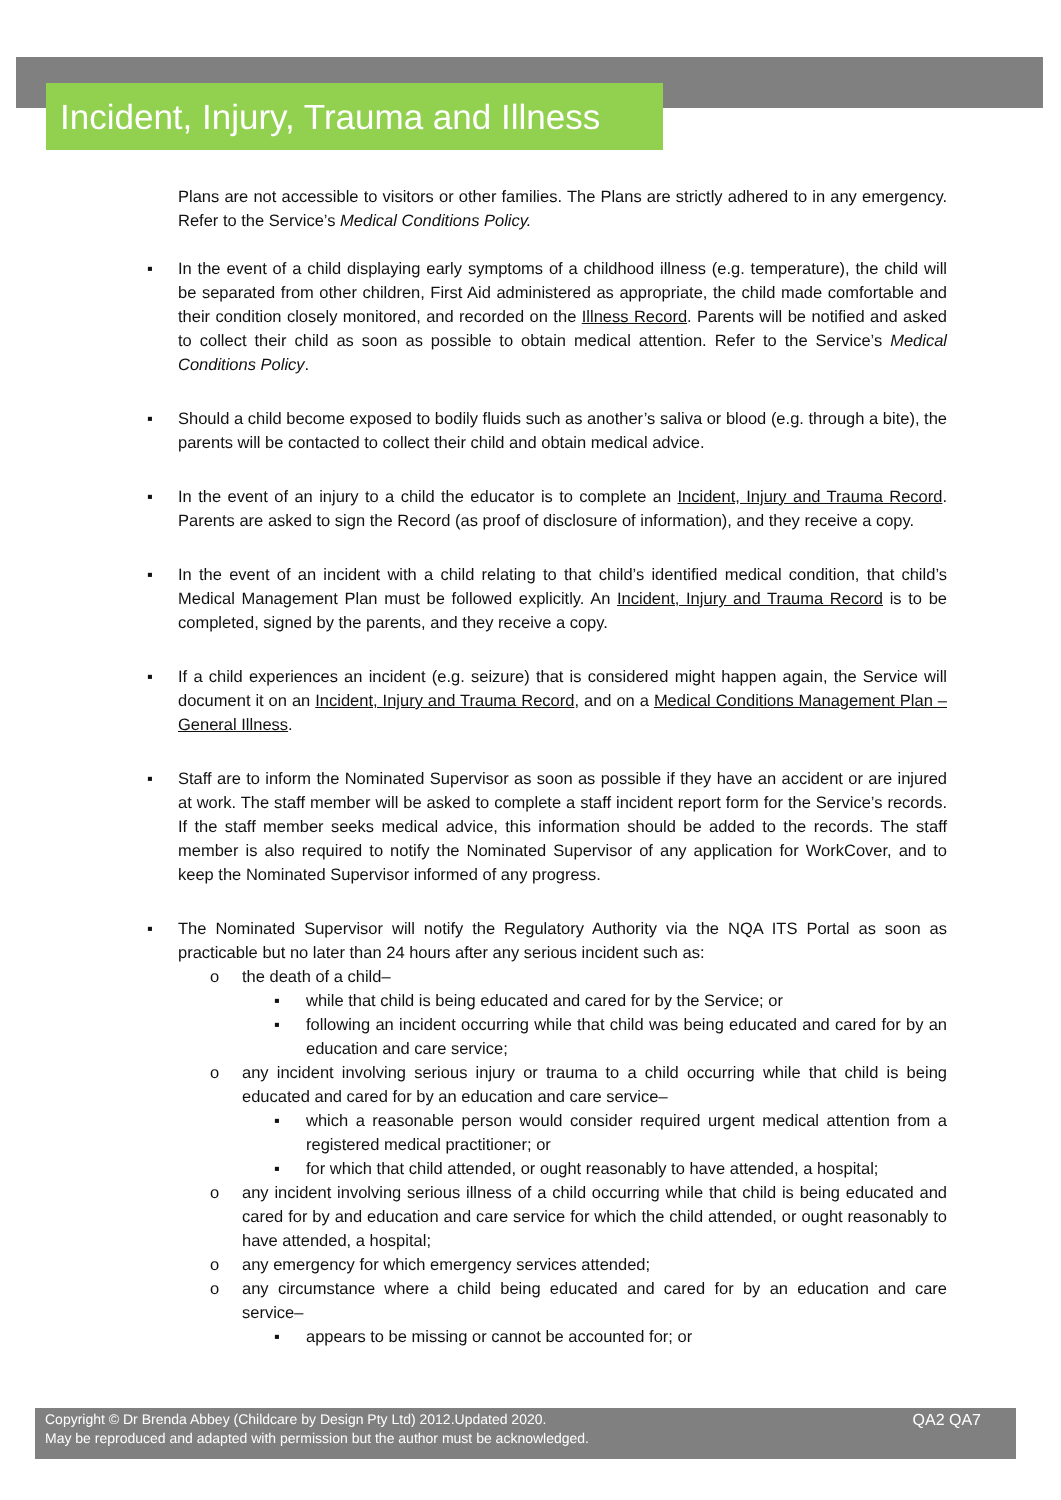Incident, Injury, Trauma and Illness
Plans are not accessible to visitors or other families. The Plans are strictly adhered to in any emergency. Refer to the Service’s Medical Conditions Policy.
▪ In the event of a child displaying early symptoms of a childhood illness (e.g. temperature), the child will be separated from other children, First Aid administered as appropriate, the child made comfortable and their condition closely monitored, and recorded on the Illness Record. Parents will be notified and asked to collect their child as soon as possible to obtain medical attention. Refer to the Service’s Medical Conditions Policy.
▪ Should a child become exposed to bodily fluids such as another’s saliva or blood (e.g. through a bite), the parents will be contacted to collect their child and obtain medical advice.
▪ In the event of an injury to a child the educator is to complete an Incident, Injury and Trauma Record. Parents are asked to sign the Record (as proof of disclosure of information), and they receive a copy.
▪ In the event of an incident with a child relating to that child’s identified medical condition, that child’s Medical Management Plan must be followed explicitly. An Incident, Injury and Trauma Record is to be completed, signed by the parents, and they receive a copy.
▪ If a child experiences an incident (e.g. seizure) that is considered might happen again, the Service will document it on an Incident, Injury and Trauma Record, and on a Medical Conditions Management Plan – General Illness.
▪ Staff are to inform the Nominated Supervisor as soon as possible if they have an accident or are injured at work. The staff member will be asked to complete a staff incident report form for the Service’s records. If the staff member seeks medical advice, this information should be added to the records. The staff member is also required to notify the Nominated Supervisor of any application for WorkCover, and to keep the Nominated Supervisor informed of any progress.
▪ The Nominated Supervisor will notify the Regulatory Authority via the NQA ITS Portal as soon as practicable but no later than 24 hours after any serious incident such as:
o the death of a child–
▪ while that child is being educated and cared for by the Service; or
▪ following an incident occurring while that child was being educated and cared for by an education and care service;
o any incident involving serious injury or trauma to a child occurring while that child is being educated and cared for by an education and care service–
▪ which a reasonable person would consider required urgent medical attention from a registered medical practitioner; or
▪ for which that child attended, or ought reasonably to have attended, a hospital;
o any incident involving serious illness of a child occurring while that child is being educated and cared for by and education and care service for which the child attended, or ought reasonably to have attended, a hospital;
o any emergency for which emergency services attended;
o any circumstance where a child being educated and cared for by an education and care service–
▪ appears to be missing or cannot be accounted for; or
Copyright © Dr Brenda Abbey (Childcare by Design Pty Ltd) 2012.Updated 2020.
May be reproduced and adapted with permission but the author must be acknowledged.
QA2 QA7